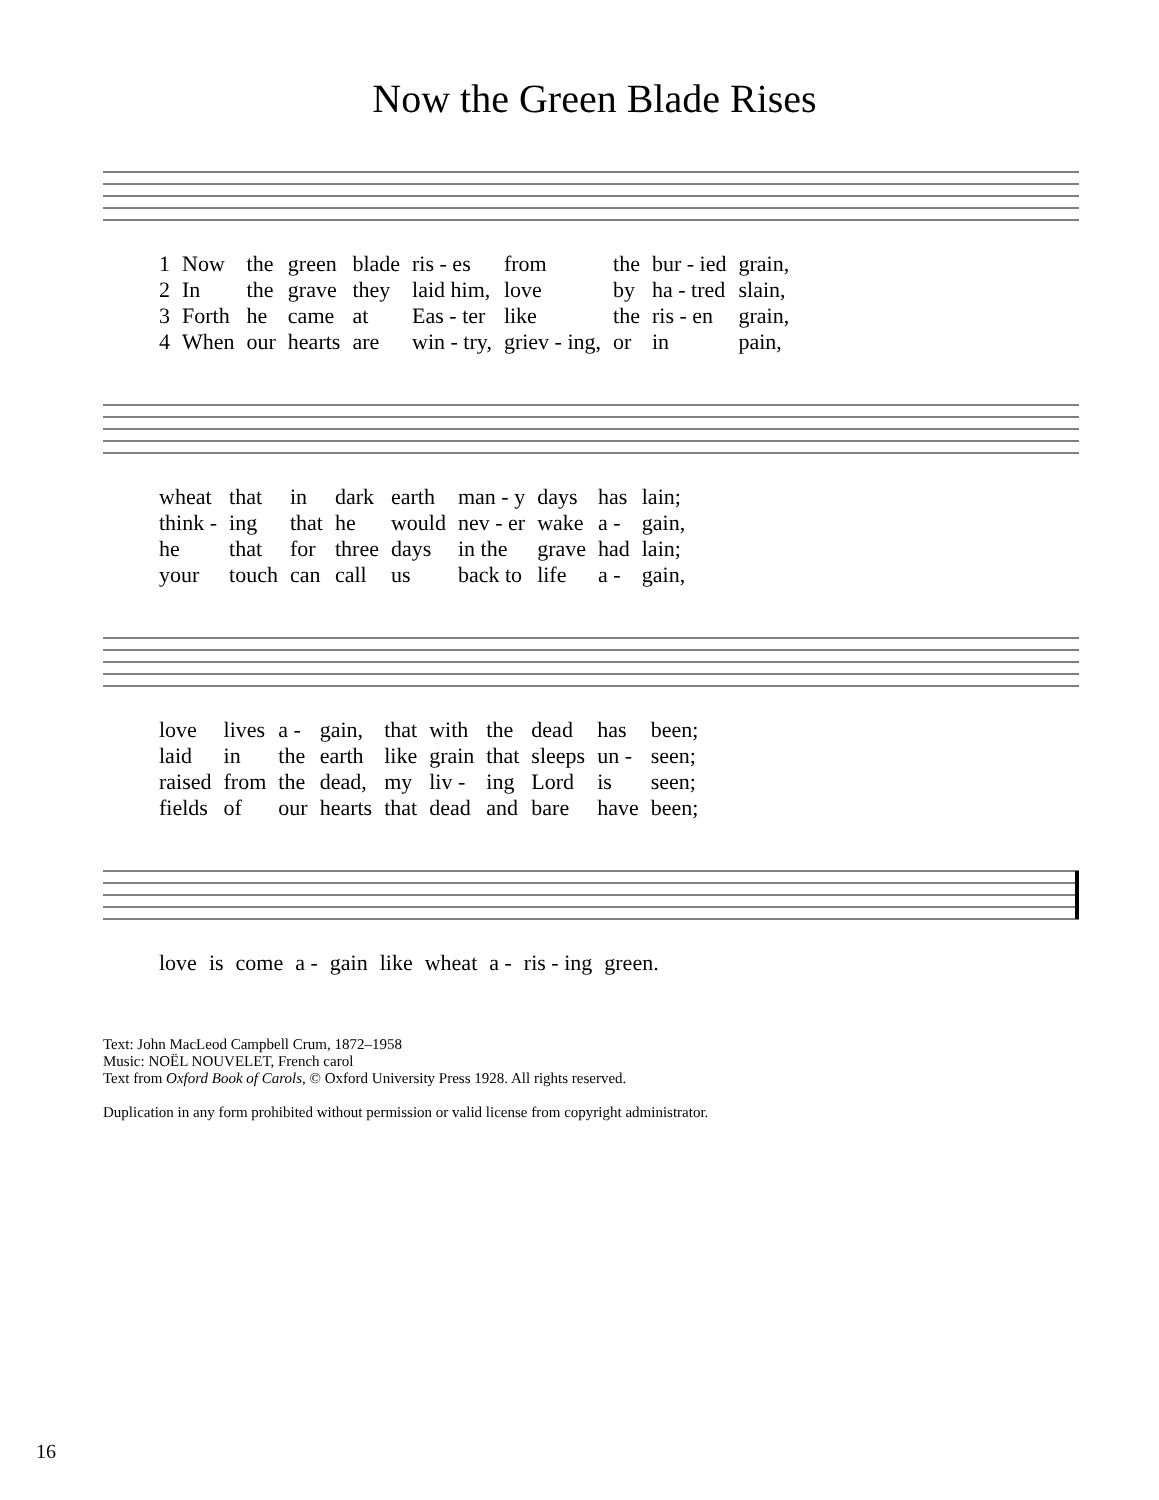Now the Green Blade Rises
| 1 | Now | the | green | blade | ris - es | from | the | bur - ied | grain, |
| 2 | In | the | grave | they | laid him, | love | by | ha - tred | slain, |
| 3 | Forth | he | came | at | Eas - ter | like | the | ris - en | grain, |
| 4 | When | our | hearts | are | win - try, | griev - ing, | or | in | pain, |
| wheat | that | in | dark | earth | man - y | days | has | lain; |
| think - | ing | that | he | would | nev - er | wake | a - | gain, |
| he | that | for | three | days | in the | grave | had | lain; |
| your | touch | can | call | us | back to | life | a - | gain, |
| love | lives | a - | gain, | that | with | the | dead | has | been; |
| laid | in | the | earth | like | grain | that | sleeps | un - | seen; |
| raised | from | the | dead, | my | liv - | ing | Lord | is | seen; |
| fields | of | our | hearts | that | dead | and | bare | have | been; |
| love | is | come | a - | gain | like | wheat | a - | ris - ing | green. |
Text: John MacLeod Campbell Crum, 1872–1958
Music: NOËL NOUVELET, French carol
Text from Oxford Book of Carols, © Oxford University Press 1928. All rights reserved.
Duplication in any form prohibited without permission or valid license from copyright administrator.
16